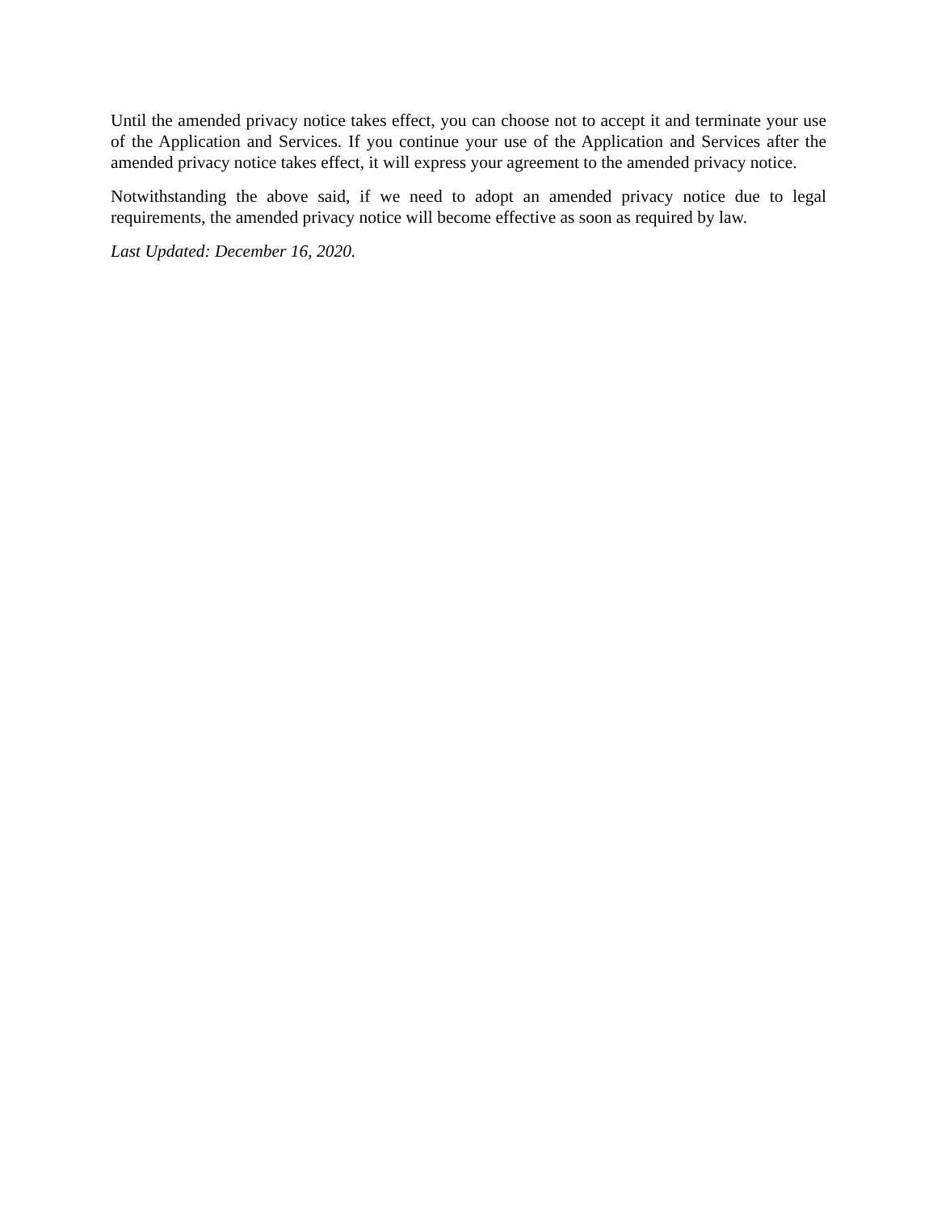Until the amended privacy notice takes effect, you can choose not to accept it and terminate your use of the Application and Services. If you continue your use of the Application and Services after the amended privacy notice takes effect, it will express your agreement to the amended privacy notice.
Notwithstanding the above said, if we need to adopt an amended privacy notice due to legal requirements, the amended privacy notice will become effective as soon as required by law.
Last Updated: December 16, 2020.